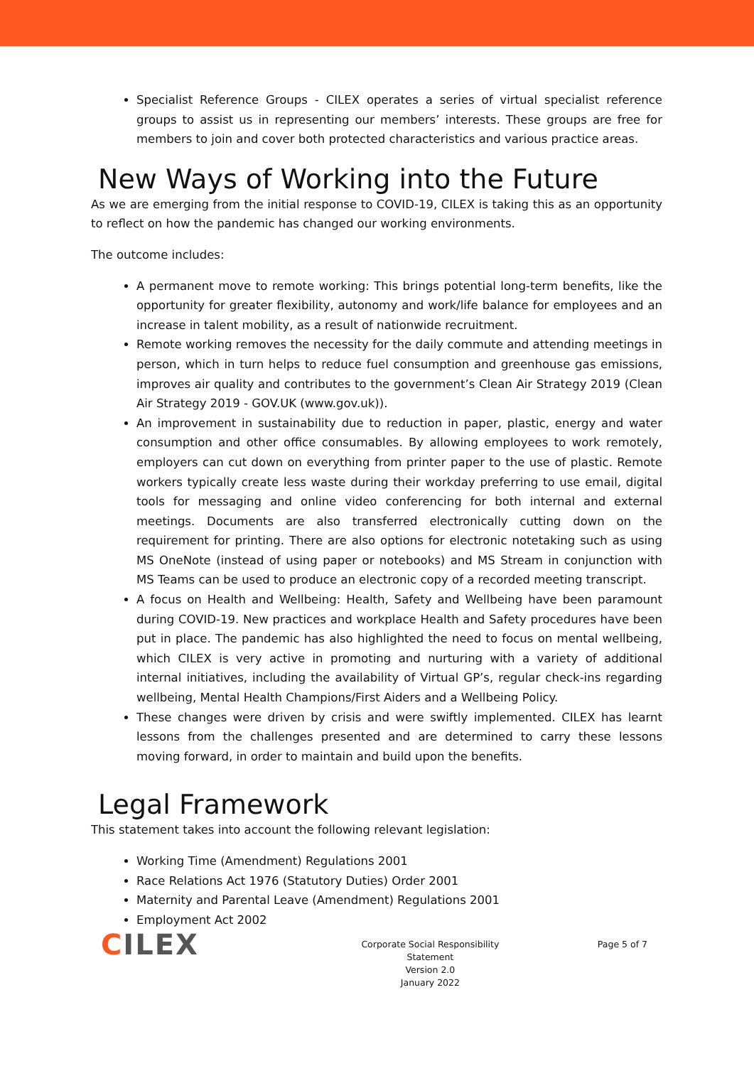Specialist Reference Groups - CILEX operates a series of virtual specialist reference groups to assist us in representing our members’ interests. These groups are free for members to join and cover both protected characteristics and various practice areas.
New Ways of Working into the Future
As we are emerging from the initial response to COVID-19, CILEX is taking this as an opportunity to reflect on how the pandemic has changed our working environments.
The outcome includes:
A permanent move to remote working: This brings potential long-term benefits, like the opportunity for greater flexibility, autonomy and work/life balance for employees and an increase in talent mobility, as a result of nationwide recruitment.
Remote working removes the necessity for the daily commute and attending meetings in person, which in turn helps to reduce fuel consumption and greenhouse gas emissions, improves air quality and contributes to the government’s Clean Air Strategy 2019 (Clean Air Strategy 2019 - GOV.UK (www.gov.uk)).
An improvement in sustainability due to reduction in paper, plastic, energy and water consumption and other office consumables. By allowing employees to work remotely, employers can cut down on everything from printer paper to the use of plastic. Remote workers typically create less waste during their workday preferring to use email, digital tools for messaging and online video conferencing for both internal and external meetings. Documents are also transferred electronically cutting down on the requirement for printing. There are also options for electronic notetaking such as using MS OneNote (instead of using paper or notebooks) and MS Stream in conjunction with MS Teams can be used to produce an electronic copy of a recorded meeting transcript.
A focus on Health and Wellbeing: Health, Safety and Wellbeing have been paramount during COVID-19. New practices and workplace Health and Safety procedures have been put in place. The pandemic has also highlighted the need to focus on mental wellbeing, which CILEX is very active in promoting and nurturing with a variety of additional internal initiatives, including the availability of Virtual GP’s, regular check-ins regarding wellbeing, Mental Health Champions/First Aiders and a Wellbeing Policy.
These changes were driven by crisis and were swiftly implemented. CILEX has learnt lessons from the challenges presented and are determined to carry these lessons moving forward, in order to maintain and build upon the benefits.
Legal Framework
This statement takes into account the following relevant legislation:
Working Time (Amendment) Regulations 2001
Race Relations Act 1976 (Statutory Duties) Order 2001
Maternity and Parental Leave (Amendment) Regulations 2001
Employment Act 2002
CILEX
Corporate Social Responsibility
Statement
Version 2.0
January 2022
Page 5 of 7